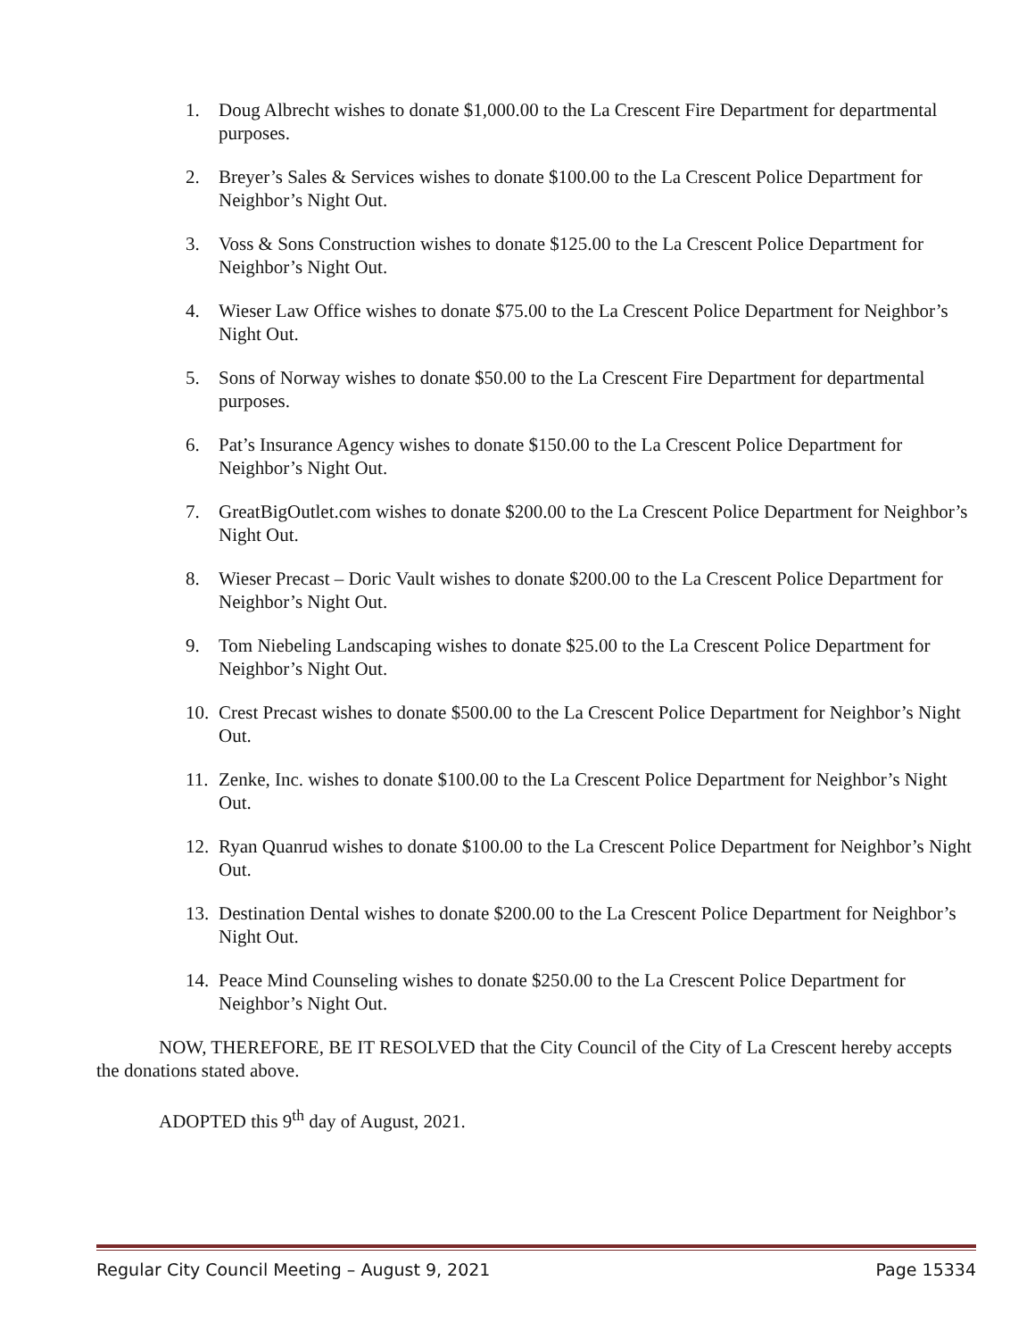1. Doug Albrecht wishes to donate $1,000.00 to the La Crescent Fire Department for departmental purposes.
2. Breyer’s Sales & Services wishes to donate $100.00 to the La Crescent Police Department for Neighbor’s Night Out.
3. Voss & Sons Construction wishes to donate $125.00 to the La Crescent Police Department for Neighbor’s Night Out.
4. Wieser Law Office wishes to donate $75.00 to the La Crescent Police Department for Neighbor’s Night Out.
5. Sons of Norway wishes to donate $50.00 to the La Crescent Fire Department for departmental purposes.
6. Pat’s Insurance Agency wishes to donate $150.00 to the La Crescent Police Department for Neighbor’s Night Out.
7. GreatBigOutlet.com wishes to donate $200.00 to the La Crescent Police Department for Neighbor’s Night Out.
8. Wieser Precast – Doric Vault wishes to donate $200.00 to the La Crescent Police Department for Neighbor’s Night Out.
9. Tom Niebeling Landscaping wishes to donate $25.00 to the La Crescent Police Department for Neighbor’s Night Out.
10. Crest Precast wishes to donate $500.00 to the La Crescent Police Department for Neighbor’s Night Out.
11. Zenke, Inc. wishes to donate $100.00 to the La Crescent Police Department for Neighbor’s Night Out.
12. Ryan Quanrud wishes to donate $100.00 to the La Crescent Police Department for Neighbor’s Night Out.
13. Destination Dental wishes to donate $200.00 to the La Crescent Police Department for Neighbor’s Night Out.
14. Peace Mind Counseling wishes to donate $250.00 to the La Crescent Police Department for Neighbor’s Night Out.
NOW, THEREFORE, BE IT RESOLVED that the City Council of the City of La Crescent hereby accepts the donations stated above.
ADOPTED this 9<sup>th</sup> day of August, 2021.
Regular City Council Meeting – August 9, 2021 Page 15334